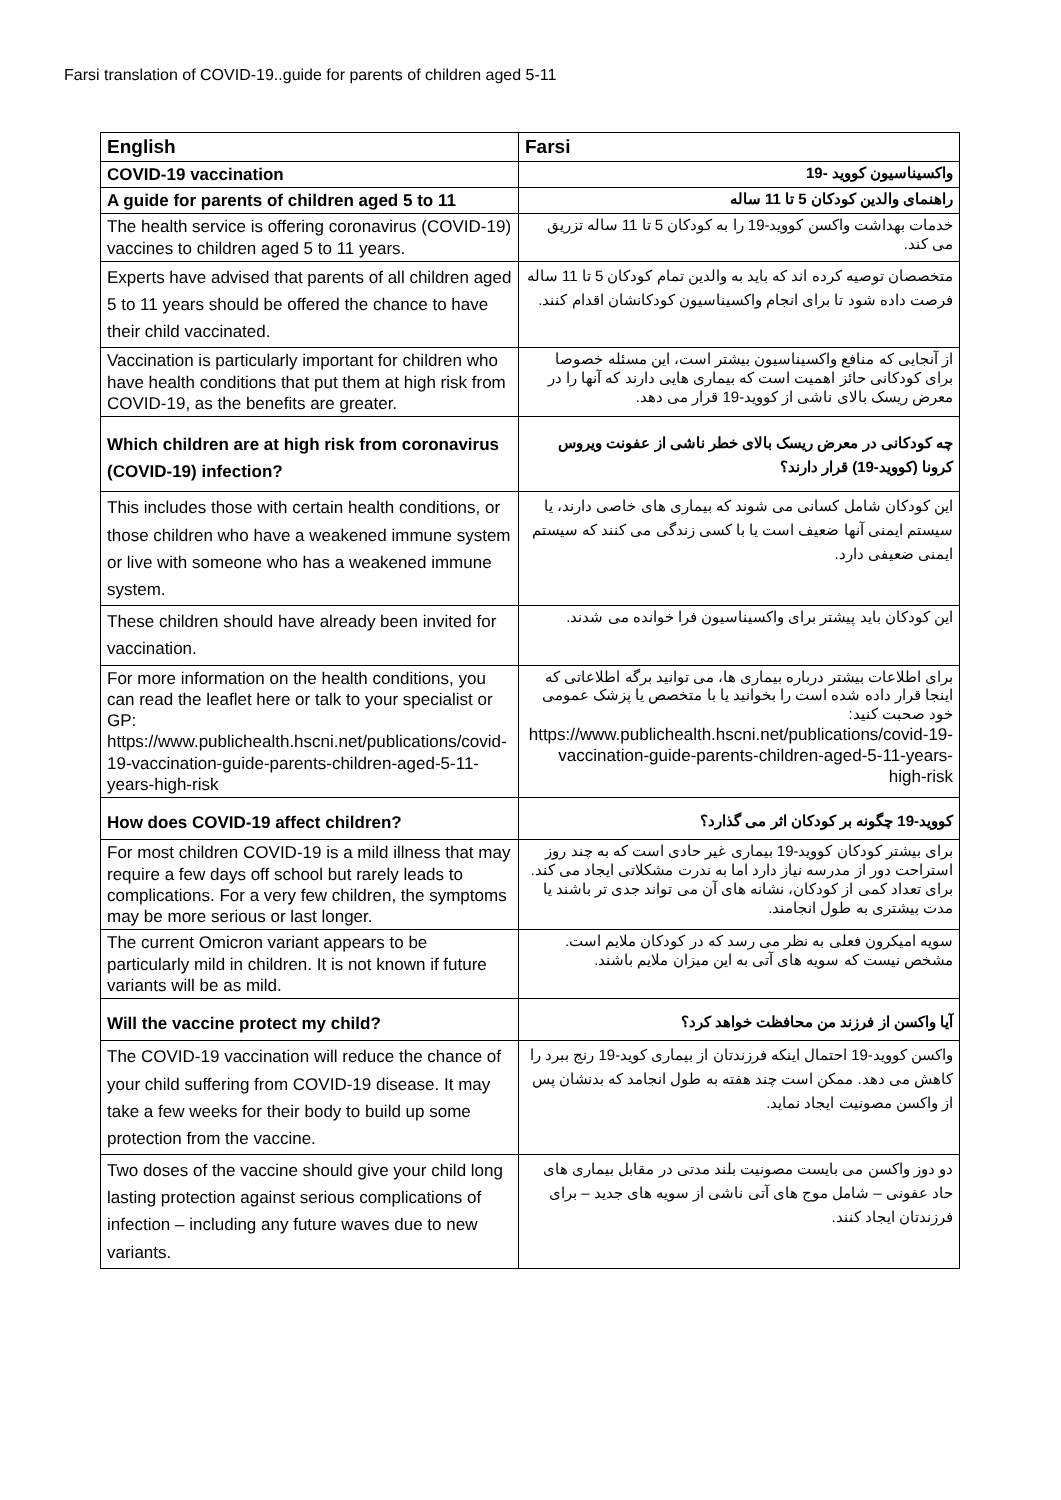Farsi translation of COVID-19..guide for parents of children aged 5-11
| English | Farsi |
| --- | --- |
| COVID-19 vaccination | واکسیناسیون کووید -19 |
| A guide for parents of children aged 5 to 11 | راهنمای والدین کودکان 5 تا 11 ساله |
| The health service is offering coronavirus (COVID-19) vaccines to children aged 5 to 11 years. | خدمات بهداشت واکسن کووید-19 را به کودکان 5 تا 11 ساله تزریق می کند. |
| Experts have advised that parents of all children aged 5 to 11 years should be offered the chance to have their child vaccinated. | متخصصان توصیه کرده اند که باید به والدین تمام کودکان 5 تا 11 ساله فرصت داده شود تا برای انجام واکسیناسیون کودکانشان اقدام کنند. |
| Vaccination is particularly important for children who have health conditions that put them at high risk from COVID-19, as the benefits are greater. | از آنجایی که منافع واکسیناسیون بیشتر است، این مسئله خصوصا برای کودکانی حائز اهمیت است که بیماری هایی دارند که آنها را در معرض ریسک بالای ناشی از کووید-19 قرار می دهد. |
| Which children are at high risk from coronavirus (COVID-19) infection? | چه کودکانی در معرض ریسک بالای خطر ناشی از عفونت ویروس کرونا (کووید-19) قرار دارند؟ |
| This includes those with certain health conditions, or those children who have a weakened immune system or live with someone who has a weakened immune system. | این کودکان شامل کسانی می شوند که بیماری های خاصی دارند، یا سیستم ایمنی آنها ضعیف است یا با کسی زندگی می کنند که سیستم ایمنی ضعیفی دارد. |
| These children should have already been invited for vaccination. | این کودکان باید پیشتر برای واکسیناسیون فرا خوانده می شدند. |
| For more information on the health conditions, you can read the leaflet here or talk to your specialist or GP: https://www.publichealth.hscni.net/publications/covid-19-vaccination-guide-parents-children-aged-5-11-years-high-risk | برای اطلاعات بیشتر درباره بیماری ها، می توانید برگه اطلاعاتی که اینجا قرار داده شده است را بخوانید یا با متخصص یا پزشک عمومی خود صحبت کنید: https://www.publichealth.hscni.net/publications/covid-19-vaccination-guide-parents-children-aged-5-11-years-high-risk |
| How does COVID-19 affect children? | کووید-19 چگونه بر کودکان اثر می گذارد؟ |
| For most children COVID-19 is a mild illness that may require a few days off school but rarely leads to complications. For a very few children, the symptoms may be more serious or last longer. | برای بیشتر کودکان کووید-19 بیماری غیر حادی است که به چند روز استراحت دور از مدرسه نیاز دارد اما به ندرت مشکلاتی ایجاد می کند. برای تعداد کمی از کودکان، نشانه های آن می تواند جدی تر باشند یا مدت بیشتری به طول انجامند. |
| The current Omicron variant appears to be particularly mild in children. It is not known if future variants will be as mild. | سویه امیکرون فعلی به نظر می رسد که در کودکان ملایم است. مشخص نیست که سویه های آتی به این میزان ملایم باشند. |
| Will the vaccine protect my child? | آیا واکسن از فرزند من محافظت خواهد کرد؟ |
| The COVID-19 vaccination will reduce the chance of your child suffering from COVID-19 disease. It may take a few weeks for their body to build up some protection from the vaccine. | واکسن کووید-19 احتمال اینکه فرزندتان از بیماری کوید-19 رنج ببرد را کاهش می دهد. ممکن است چند هفته به طول انجامد که بدنشان پس از واکسن مصونیت ایجاد نماید. |
| Two doses of the vaccine should give your child long lasting protection against serious complications of infection – including any future waves due to new variants. | دو دوز واکسن می بایست مصونیت بلند مدتی در مقابل بیماری های حاد عفونی – شامل موج های آتی ناشی از سویه های جدید – برای فرزندتان ایجاد کنند. |